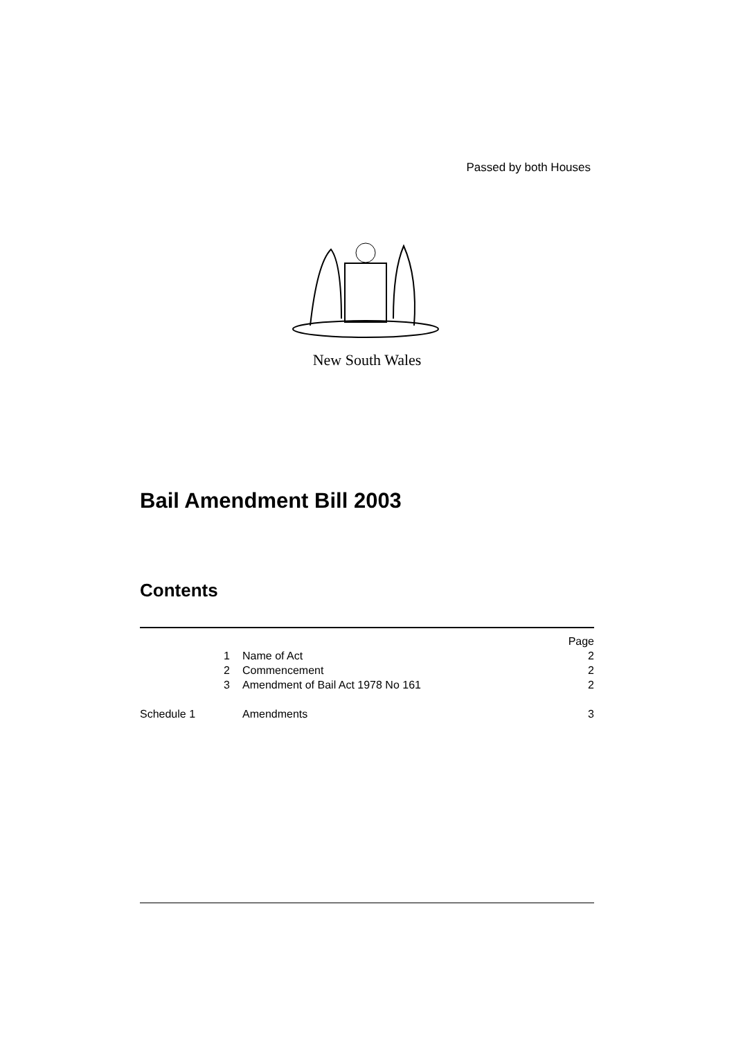Passed by both Houses
New South Wales
Bail Amendment Bill 2003
Contents
| | | Page |
| 1 | Name of Act | 2 |
| 2 | Commencement | 2 |
| 3 | Amendment of Bail Act 1978 No 161 | 2 |
| Schedule 1 | Amendments | 3 |